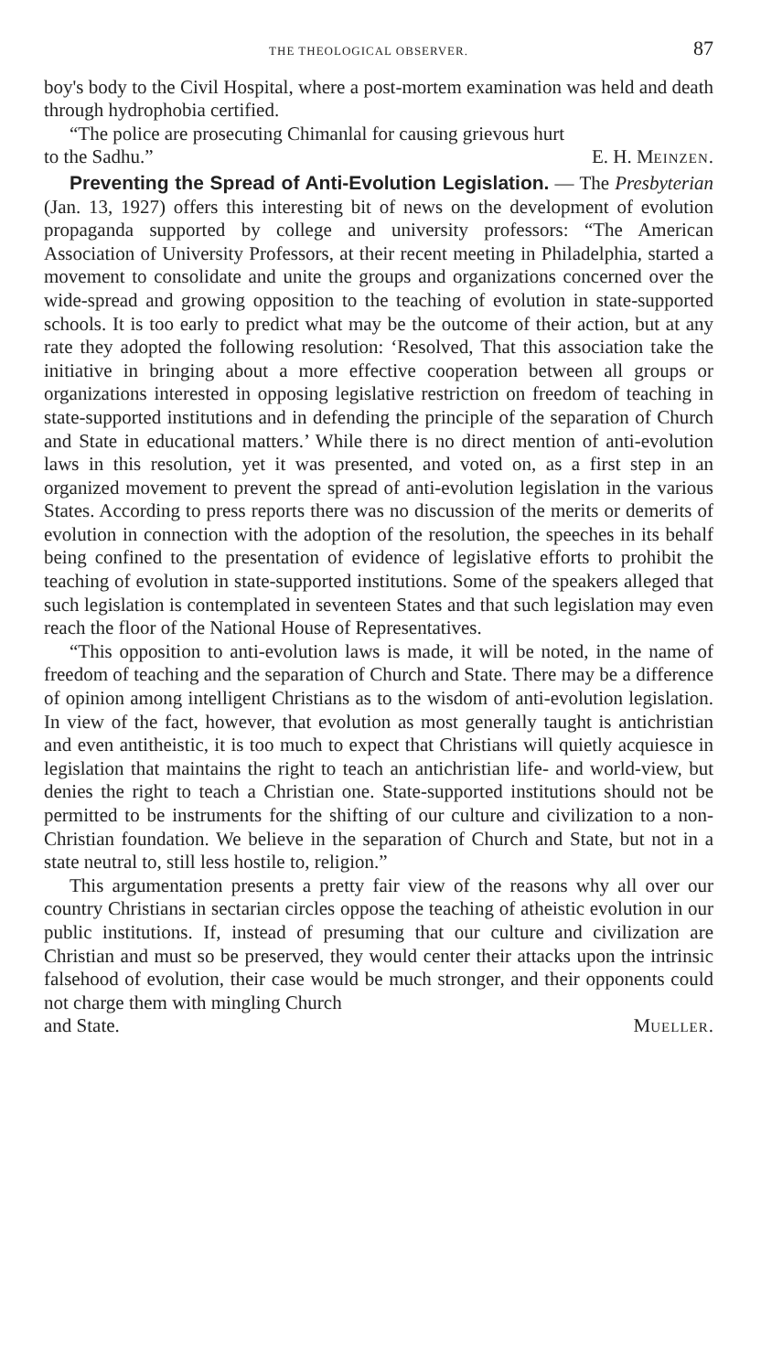THE THEOLOGICAL OBSERVER. 87
boy's body to the Civil Hospital, where a post-mortem examination was held and death through hydrophobia certified.
“The police are prosecuting Chimanlal for causing grievous hurt
to the Sadhu.” E. H. MEINZEN.
Preventing the Spread of Anti-Evolution Legislation. — The Presbyterian (Jan. 13, 1927) offers this interesting bit of news on the development of evolution propaganda supported by college and university professors: “The American Association of University Professors, at their recent meeting in Philadelphia, started a movement to consolidate and unite the groups and organizations concerned over the wide-spread and growing opposition to the teaching of evolution in state-supported schools. It is too early to predict what may be the outcome of their action, but at any rate they adopted the following resolution: ‘Resolved, That this association take the initiative in bringing about a more effective cooperation between all groups or organizations interested in opposing legislative restriction on freedom of teaching in state-supported institutions and in defending the principle of the separation of Church and State in educational matters.’ While there is no direct mention of anti-evolution laws in this resolution, yet it was presented, and voted on, as a first step in an organized movement to prevent the spread of anti-evolution legislation in the various States. According to press reports there was no discussion of the merits or demerits of evolution in connection with the adoption of the resolution, the speeches in its behalf being confined to the presentation of evidence of legislative efforts to prohibit the teaching of evolution in state-supported institutions. Some of the speakers alleged that such legislation is contemplated in seventeen States and that such legislation may even reach the floor of the National House of Representatives.
“This opposition to anti-evolution laws is made, it will be noted, in the name of freedom of teaching and the separation of Church and State. There may be a difference of opinion among intelligent Christians as to the wisdom of anti-evolution legislation. In view of the fact, however, that evolution as most generally taught is antichristian and even antitheistic, it is too much to expect that Christians will quietly acquiesce in legislation that maintains the right to teach an antichristian life- and world-view, but denies the right to teach a Christian one. State-supported institutions should not be permitted to be instruments for the shifting of our culture and civilization to a non-Christian foundation. We believe in the separation of Church and State, but not in a state neutral to, still less hostile to, religion.”
This argumentation presents a pretty fair view of the reasons why all over our country Christians in sectarian circles oppose the teaching of atheistic evolution in our public institutions. If, instead of presuming that our culture and civilization are Christian and must so be preserved, they would center their attacks upon the intrinsic falsehood of evolution, their case would be much stronger, and their opponents could not charge them with mingling Church
and State. MUELLER.